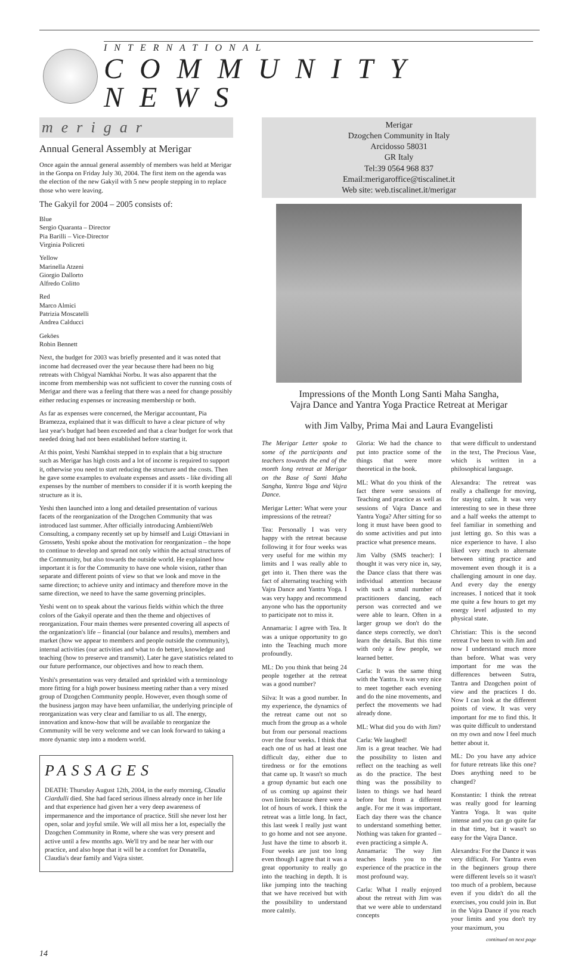INTERNATIONAL
COMMUNITY NEWS
merigar
Annual General Assembly at Merigar
Once again the annual general assembly of members was held at Merigar in the Gonpa on Friday July 30, 2004. The first item on the agenda was the election of the new Gakyil with 5 new people stepping in to replace those who were leaving.
The Gakyil for 2004 – 2005 consists of:
Blue
Sergio Quaranta – Director
Pia Barilli – Vice-Director
Virginia Policreti
Yellow
Marinella Atzeni
Giorgio Dallorto
Alfredo Colitto
Red
Marco Almici
Patrizia Moscatelli
Andrea Calducci
Geköes
Robin Bennett
Next, the budget for 2003 was briefly presented and it was noted that income had decreased over the year because there had been no big retreats with Chögyal Namkhai Norbu. It was also apparent that the income from membership was not sufficient to cover the running costs of Merigar and there was a feeling that there was a need for change possibly either reducing expenses or increasing membership or both.
As far as expenses were concerned, the Merigar accountant, Pia Bramezza, explained that it was difficult to have a clear picture of why last year's budget had been exceeded and that a clear budget for work that needed doing had not been established before starting it.
At this point, Yeshi Namkhai stepped in to explain that a big structure such as Merigar has high costs and a lot of income is required to support it, otherwise you need to start reducing the structure and the costs. Then he gave some examples to evaluate expenses and assets - like dividing all expenses by the number of members to consider if it is worth keeping the structure as it is.
Yeshi then launched into a long and detailed presentation of various facets of the reorganization of the Dzogchen Community that was introduced last summer. After officially introducing AmbientiWeb Consulting, a company recently set up by himself and Luigi Ottaviani in Grosseto, Yeshi spoke about the motivation for reorganization – the hope to continue to develop and spread not only within the actual structures of the Community, but also towards the outside world. He explained how important it is for the Community to have one whole vision, rather than separate and different points of view so that we look and move in the same direction; to achieve unity and intimacy and therefore move in the same direction, we need to have the same governing principles.
Yeshi went on to speak about the various fields within which the three colors of the Gakyil operate and then the theme and objectives of reorganization. Four main themes were presented covering all aspects of the organization's life – financial (our balance and results), members and market (how we appear to members and people outside the community), internal activities (our activities and what to do better), knowledge and teaching (how to preserve and transmit). Later he gave statistics related to our future performance, our objectives and how to reach them.
Yeshi's presentation was very detailed and sprinkled with a terminology more fitting for a high power business meeting rather than a very mixed group of Dzogchen Community people. However, even though some of the business jargon may have been unfamiliar, the underlying principle of reorganization was very clear and familiar to us all. The energy, innovation and know-how that will be available to reorganize the Community will be very welcome and we can look forward to taking a more dynamic step into a modern world.
PASSAGES
DEATH: Thursday August 12th, 2004, in the early morning, Claudia Ciardulli died. She had faced serious illness already once in her life and that experience had given her a very deep awareness of impermanence and the importance of practice. Still she never lost her open, solar and joyful smile. We will all miss her a lot, especially the Dzogchen Community in Rome, where she was very present and active until a few months ago. We'll try and be near her with our practice, and also hope that it will be a comfort for Donatella, Claudia's dear family and Vajra sister.
Merigar
Dzogchen Community in Italy
Arcidosso 58031
GR Italy
Tel:39 0564 968 837
Email:merigaroffice@tiscalinet.it
Web site: web.tiscalinet.it/merigar
Impressions of the Month Long Santi Maha Sangha,
Vajra Dance and Yantra Yoga Practice Retreat at Merigar
with Jim Valby, Prima Mai and Laura Evangelisti
The Merigar Letter spoke to some of the participants and teachers towards the end of the month long retreat at Merigar on the Base of Santi Maha Sangha, Yantra Yoga and Vajra Dance.
Merigar Letter: What were your impressions of the retreat?
Tea: Personally I was very happy with the retreat because following it for four weeks was very useful for me within my limits and I was really able to get into it. Then there was the fact of alternating teaching with Vajra Dance and Yantra Yoga. I was very happy and recommend anyone who has the opportunity to participate not to miss it.
Annamaria: I agree with Tea. It was a unique opportunity to go into the Teaching much more profoundly.
ML: Do you think that being 24 people together at the retreat was a good number?
Silva: It was a good number. In my experience, the dynamics of the retreat came out not so much from the group as a whole but from our personal reactions over the four weeks. I think that each one of us had at least one difficult day, either due to tiredness or for the emotions that came up. It wasn't so much a group dynamic but each one of us coming up against their own limits because there were a lot of hours of work. I think the retreat was a little long. In fact, this last week I really just want to go home and not see anyone. Just have the time to absorb it. Four weeks are just too long even though I agree that it was a great opportunity to really go into the teaching in depth. It is like jumping into the teaching that we have received but with the possibility to understand more calmly.
Gloria: We had the chance to put into practice some of the things that were more theoretical in the book.
ML: What do you think of the fact there were sessions of Teaching and practice as well as sessions of Vajra Dance and Yantra Yoga? After sitting for so long it must have been good to do some activities and put into practice what presence means.
Jim Valby (SMS teacher): I thought it was very nice in, say, the Dance class that there was individual attention because with such a small number of practitioners dancing, each person was corrected and we were able to learn. Often in a larger group we don't do the dance steps correctly, we don't learn the details. But this time with only a few people, we learned better.
Carla: It was the same thing with the Yantra. It was very nice to meet together each evening and do the nine movements, and perfect the movements we had already done.
ML: What did you do with Jim?
Carla: We laughed!
Jim is a great teacher. We had the possibility to listen and reflect on the teaching as well as do the practice. The best thing was the possibility to listen to things we had heard before but from a different angle. For me it was important. Each day there was the chance to understand something better. Nothing was taken for granted – even practicing a simple A.
Annamaria: The way Jim teaches leads you to the experience of the practice in the most profound way.
Carla: What I really enjoyed about the retreat with Jim was that we were able to understand concepts
that were difficult to understand in the text, The Precious Vase, which is written in a philosophical language.
Alexandra: The retreat was really a challenge for moving, for staying calm. It was very interesting to see in these three and a half weeks the attempt to feel familiar in something and just letting go. So this was a nice experience to have. I also liked very much to alternate between sitting practice and movement even though it is a challenging amount in one day. And every day the energy increases. I noticed that it took me quite a few hours to get my energy level adjusted to my physical state.
Christian: This is the second retreat I've been to with Jim and now I understand much more than before. What was very important for me was the differences between Sutra, Tantra and Dzogchen point of view and the practices I do. Now I can look at the different points of view. It was very important for me to find this. It was quite difficult to understand on my own and now I feel much better about it.
ML: Do you have any advice for future retreats like this one? Does anything need to be changed?
Konstantin: I think the retreat was really good for learning Yantra Yoga. It was quite intense and you can go quite far in that time, but it wasn't so easy for the Vajra Dance.
Alexandra: For the Dance it was very difficult. For Yantra even in the beginners group there were different levels so it wasn't too much of a problem, because even if you didn't do all the exercises, you could join in. But in the Vajra Dance if you reach your limits and you don't try your maximum, you
continued on next page
14